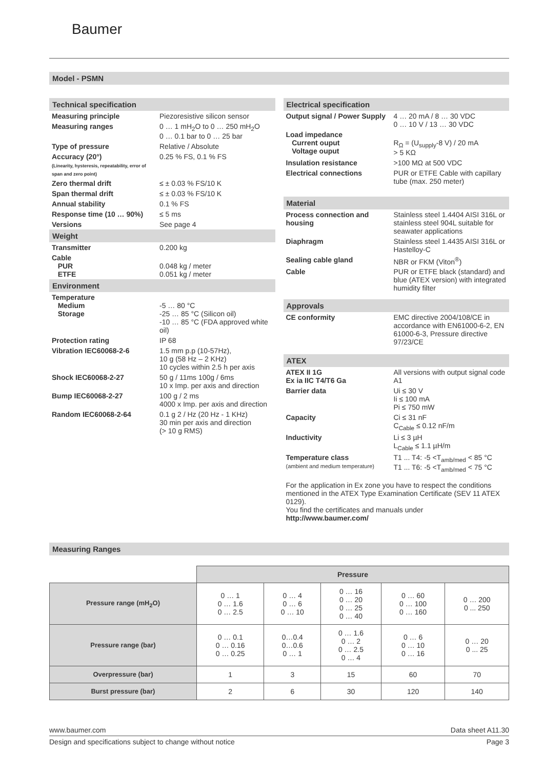Baumer
Model - PSMN
Technical specification
| Measuring principle | Piezoresistive silicon sensor |
| Measuring ranges | 0 … 1 mH<sub>2</sub>O to 0 … 250 mH<sub>2</sub>O 0 … 0.1 bar to 0 … 25 bar |
| Type of pressure | Relative / Absolute |
| Accuracy (20°) (Linearity, hysteresis, repeatability, error of span and zero point) | 0.25 % FS, 0.1 % FS |
| Zero thermal drift | ≤ ± 0.03 % FS/10 K |
| Span thermal drift | ≤ ± 0.03 % FS/10 K |
| Annual stability | 0.1 % FS |
| Response time (10 … 90%) | ≤ 5 ms |
| Versions | See page 4 |
Weight
| Transmitter | 0.200 kg |
| Cable PUR ETFE | 0.048 kg / meter 0.051 kg / meter |
Environment
| Temperature Medium Storage | -5 … 80 °C -25 … 85 °C (Silicon oil) -10 … 85 °C (FDA approved white oil) |
| Protection rating | IP 68 |
| Vibration IEC60068-2-6 | 1.5 mm p.p (10-57Hz), 10 g (58 Hz – 2 KHz) 10 cycles within 2.5 h per axis |
| Shock IEC60068-2-27 | 50 g / 11ms 100g / 6ms 10 x Imp. per axis and direction |
| Bump IEC60068-2-27 | 100 g / 2 ms 4000 x Imp. per axis and direction |
| Random IEC60068-2-64 | 0.1 g 2 / Hz (20 Hz - 1 KHz) 30 min per axis and direction (> 10 g RMS) |
Electrical specification
| Output signal / Power Supply | 4 … 20 mA / 8 … 30 VDC 0 … 10 V / 13 … 30 VDC |
| Load impedance Current ouput Voltage ouput | R<sub>Ω</sub> = (U<sub>supply</sub>-8 V) / 20 mA > 5 KΩ |
| Insulation resistance | >100 MΩ at 500 VDC |
| Electrical connections | PUR or ETFE Cable with capillary tube (max. 250 meter) |
Material
| Process connection and housing | Stainless steel 1.4404 AISI 316L or stainless steel 904L suitable for seawater applications |
| Diaphragm | Stainless steel 1.4435 AISI 316L or Hastelloy-C |
| Sealing cable gland | NBR or FKM (Viton<sup>®</sup>) |
| Cable | PUR or ETFE black (standard) and blue (ATEX version) with integrated humidity filter |
Approvals
| CE conformity | EMC directive 2004/108/CE in accordance with EN61000-6-2, EN 61000-6-3, Pressure directive 97/23/CE |
ATEX
| ATEX II 1G Ex ia IIC T4/T6 Ga | All versions with output signal code A1 |
| Barrier data | Ui ≤ 30 V Ii ≤ 100 mA Pi ≤ 750 mW |
| Capacity | Ci ≤ 31 nF C<sub>Cable</sub> ≤ 0.12 nF/m |
| Inductivity | Li ≤ 3 µH L<sub>Cable</sub> ≤ 1.1 µH/m |
| Temperature class (ambient and medium temperature) | T1 ... T4: -5 <T<sub>amb/med</sub> < 85 °C T1 ... T6: -5 <T<sub>amb/med</sub> < 75 °C |
For the application in Ex zone you have to respect the conditions mentioned in the ATEX Type Examination Certificate (SEV 11 ATEX 0129).
You find the certificates and manuals under http://www.baumer.com/
Measuring Ranges
| | Pressure | | | | |
| Pressure range (mH<sub>2</sub>O) | 0 … 1 0 … 1.6 0 … 2.5 | 0 … 4 0 … 6 0 … 10 | 0 … 16 0 … 20 0 … 25 0 … 40 | 0 … 60 0 … 100 0 … 160 | 0 … 200 0 ... 250 |
| Pressure range (bar) | 0 … 0.1 0 … 0.16 0 … 0.25 | 0…0.4 0…0.6 0 … 1 | 0 … 1.6 0 … 2 0 … 2.5 0 … 4 | 0 … 6 0 … 10 0 … 16 | 0 … 20 0 ... 25 |
| Overpressure (bar) | 1 | 3 | 15 | 60 | 70 |
| Burst pressure (bar) | 2 | 6 | 30 | 120 | 140 |
www.baumer.com Data sheet A11.30
Design and specifications subject to change without notice Page 3